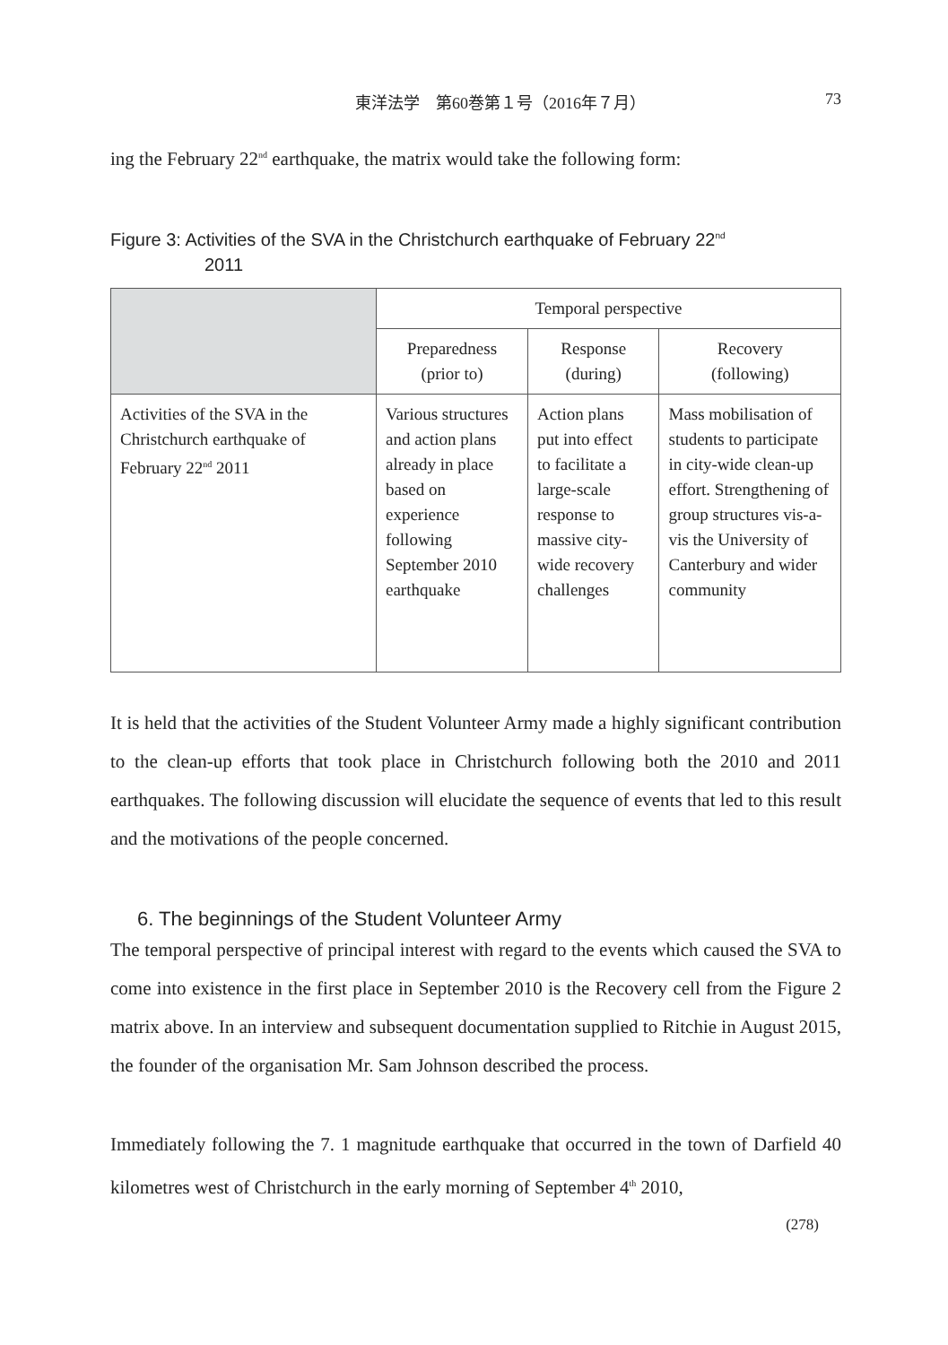東洋法学　第60巻第１号（2016年７月） 73
ing the February 22<sup>nd</sup> earthquake, the matrix would take the following form:
Figure 3: Activities of the SVA in the Christchurch earthquake of February 22<sup>nd</sup>
2011
| | Temporal perspective | | |
| --- | --- | --- | --- |
| | Preparedness (prior to) | Response (during) | Recovery (following) |
| Activities of the SVA in the Christchurch earthquake of February 22<sup>nd</sup> 2011 | Various structures and action plans already in place based on experience following September 2010 earthquake | Action plans put into effect to facilitate a large-scale response to massive city-wide recovery challenges | Mass mobilisation of students to participate in city-wide clean-up effort. Strengthening of group structures vis-a-vis the University of Canterbury and wider community |
It is held that the activities of the Student Volunteer Army made a highly significant contribution to the clean-up efforts that took place in Christchurch following both the 2010 and 2011 earthquakes. The following discussion will elucidate the sequence of events that led to this result and the motivations of the people concerned.
6. The beginnings of the Student Volunteer Army
The temporal perspective of principal interest with regard to the events which caused the SVA to come into existence in the first place in September 2010 is the Recovery cell from the Figure 2 matrix above. In an interview and subsequent documentation supplied to Ritchie in August 2015, the founder of the organisation Mr. Sam Johnson described the process.
Immediately following the 7. 1 magnitude earthquake that occurred in the town of Darfield 40 kilometres west of Christchurch in the early morning of September 4<sup>th</sup> 2010,
(278)